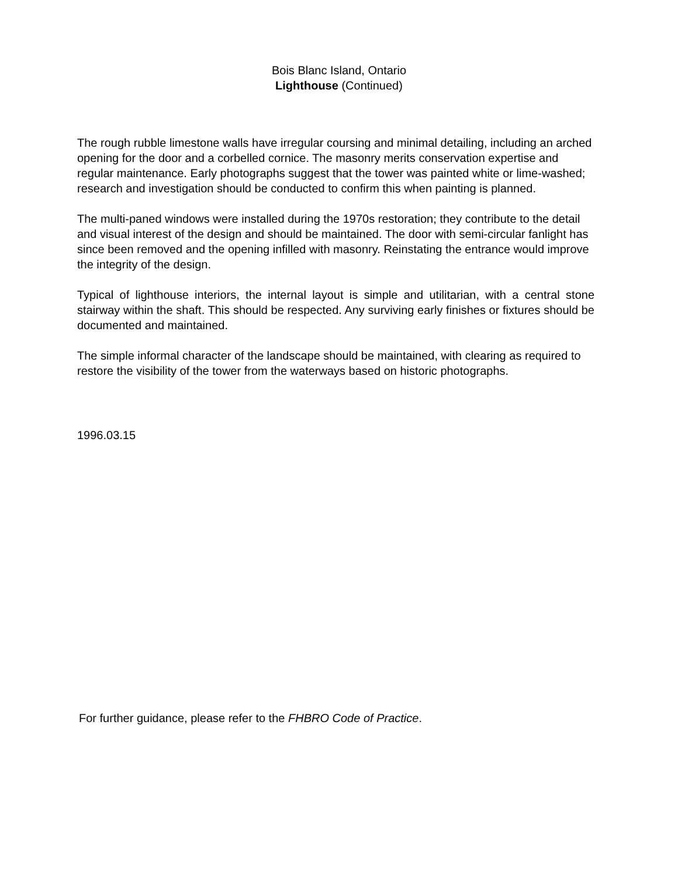Bois Blanc Island, Ontario
Lighthouse (Continued)
The rough rubble limestone walls have irregular coursing and minimal detailing, including an arched opening for the door and a corbelled cornice. The masonry merits conservation expertise and regular maintenance. Early photographs suggest that the tower was painted white or lime-washed; research and investigation should be conducted to confirm this when painting is planned.
The multi-paned windows were installed during the 1970s restoration; they contribute to the detail and visual interest of the design and should be maintained. The door with semi-circular fanlight has since been removed and the opening infilled with masonry. Reinstating the entrance would improve the integrity of the design.
Typical of lighthouse interiors, the internal layout is simple and utilitarian, with a central stone stairway within the shaft. This should be respected. Any surviving early finishes or fixtures should be documented and maintained.
The simple informal character of the landscape should be maintained, with clearing as required to restore the visibility of the tower from the waterways based on historic photographs.
1996.03.15
For further guidance, please refer to the FHBRO Code of Practice.